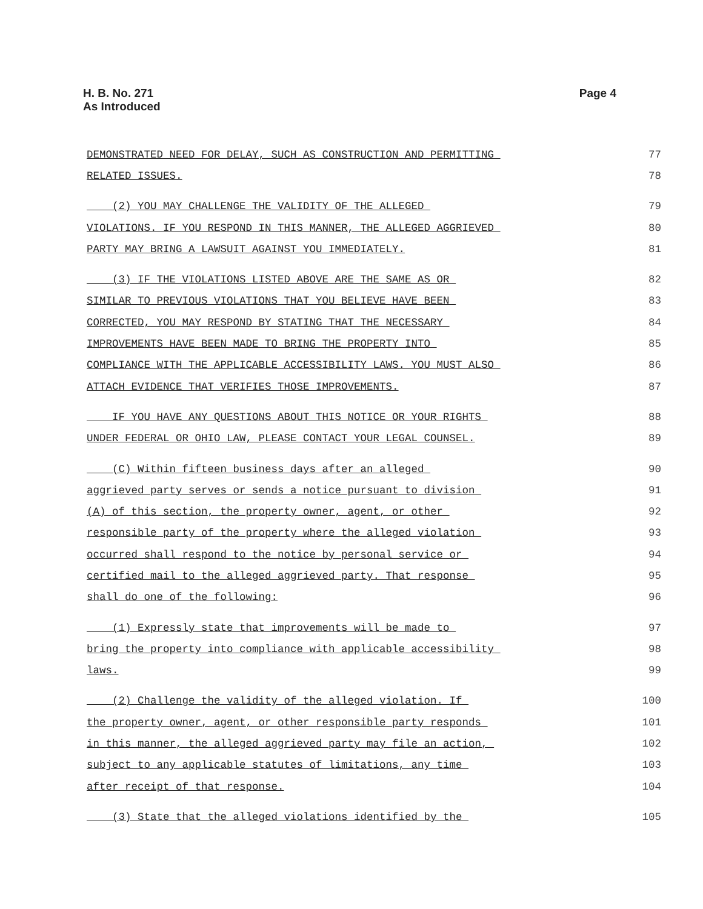H. B. No. 271
As Introduced
Page 4
DEMONSTRATED NEED FOR DELAY, SUCH AS CONSTRUCTION AND PERMITTING 77
RELATED ISSUES. 78
(2) YOU MAY CHALLENGE THE VALIDITY OF THE ALLEGED 79
VIOLATIONS. IF YOU RESPOND IN THIS MANNER, THE ALLEGED AGGRIEVED 80
PARTY MAY BRING A LAWSUIT AGAINST YOU IMMEDIATELY. 81
(3) IF THE VIOLATIONS LISTED ABOVE ARE THE SAME AS OR 82
SIMILAR TO PREVIOUS VIOLATIONS THAT YOU BELIEVE HAVE BEEN 83
CORRECTED, YOU MAY RESPOND BY STATING THAT THE NECESSARY 84
IMPROVEMENTS HAVE BEEN MADE TO BRING THE PROPERTY INTO 85
COMPLIANCE WITH THE APPLICABLE ACCESSIBILITY LAWS. YOU MUST ALSO 86
ATTACH EVIDENCE THAT VERIFIES THOSE IMPROVEMENTS. 87
IF YOU HAVE ANY QUESTIONS ABOUT THIS NOTICE OR YOUR RIGHTS 88
UNDER FEDERAL OR OHIO LAW, PLEASE CONTACT YOUR LEGAL COUNSEL. 89
(C) Within fifteen business days after an alleged 90
aggrieved party serves or sends a notice pursuant to division 91
(A) of this section, the property owner, agent, or other 92
responsible party of the property where the alleged violation 93
occurred shall respond to the notice by personal service or 94
certified mail to the alleged aggrieved party. That response 95
shall do one of the following: 96
(1) Expressly state that improvements will be made to 97
bring the property into compliance with applicable accessibility 98
laws. 99
(2) Challenge the validity of the alleged violation. If 100
the property owner, agent, or other responsible party responds 101
in this manner, the alleged aggrieved party may file an action, 102
subject to any applicable statutes of limitations, any time 103
after receipt of that response. 104
(3) State that the alleged violations identified by the 105